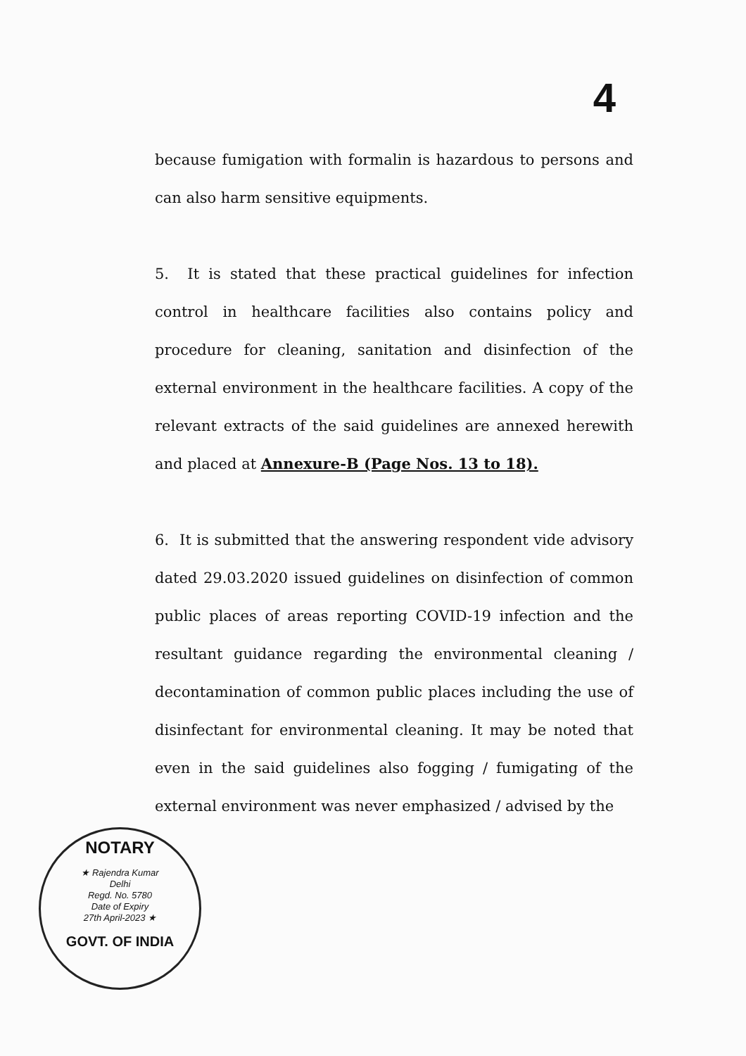4
because fumigation with formalin is hazardous to persons and can also harm sensitive equipments.
5. It is stated that these practical guidelines for infection control in healthcare facilities also contains policy and procedure for cleaning, sanitation and disinfection of the external environment in the healthcare facilities. A copy of the relevant extracts of the said guidelines are annexed herewith and placed at Annexure-B (Page Nos. 13 to 18).
6. It is submitted that the answering respondent vide advisory dated 29.03.2020 issued guidelines on disinfection of common public places of areas reporting COVID-19 infection and the resultant guidance regarding the environmental cleaning / decontamination of common public places including the use of disinfectant for environmental cleaning. It may be noted that even in the said guidelines also fogging / fumigating of the external environment was never emphasized / advised by the
NOTARY
★ Rajendra Kumar
Delhi
Regd. No. 5780
Date of Expiry
27th April-2023 ★
GOVT. OF INDIA